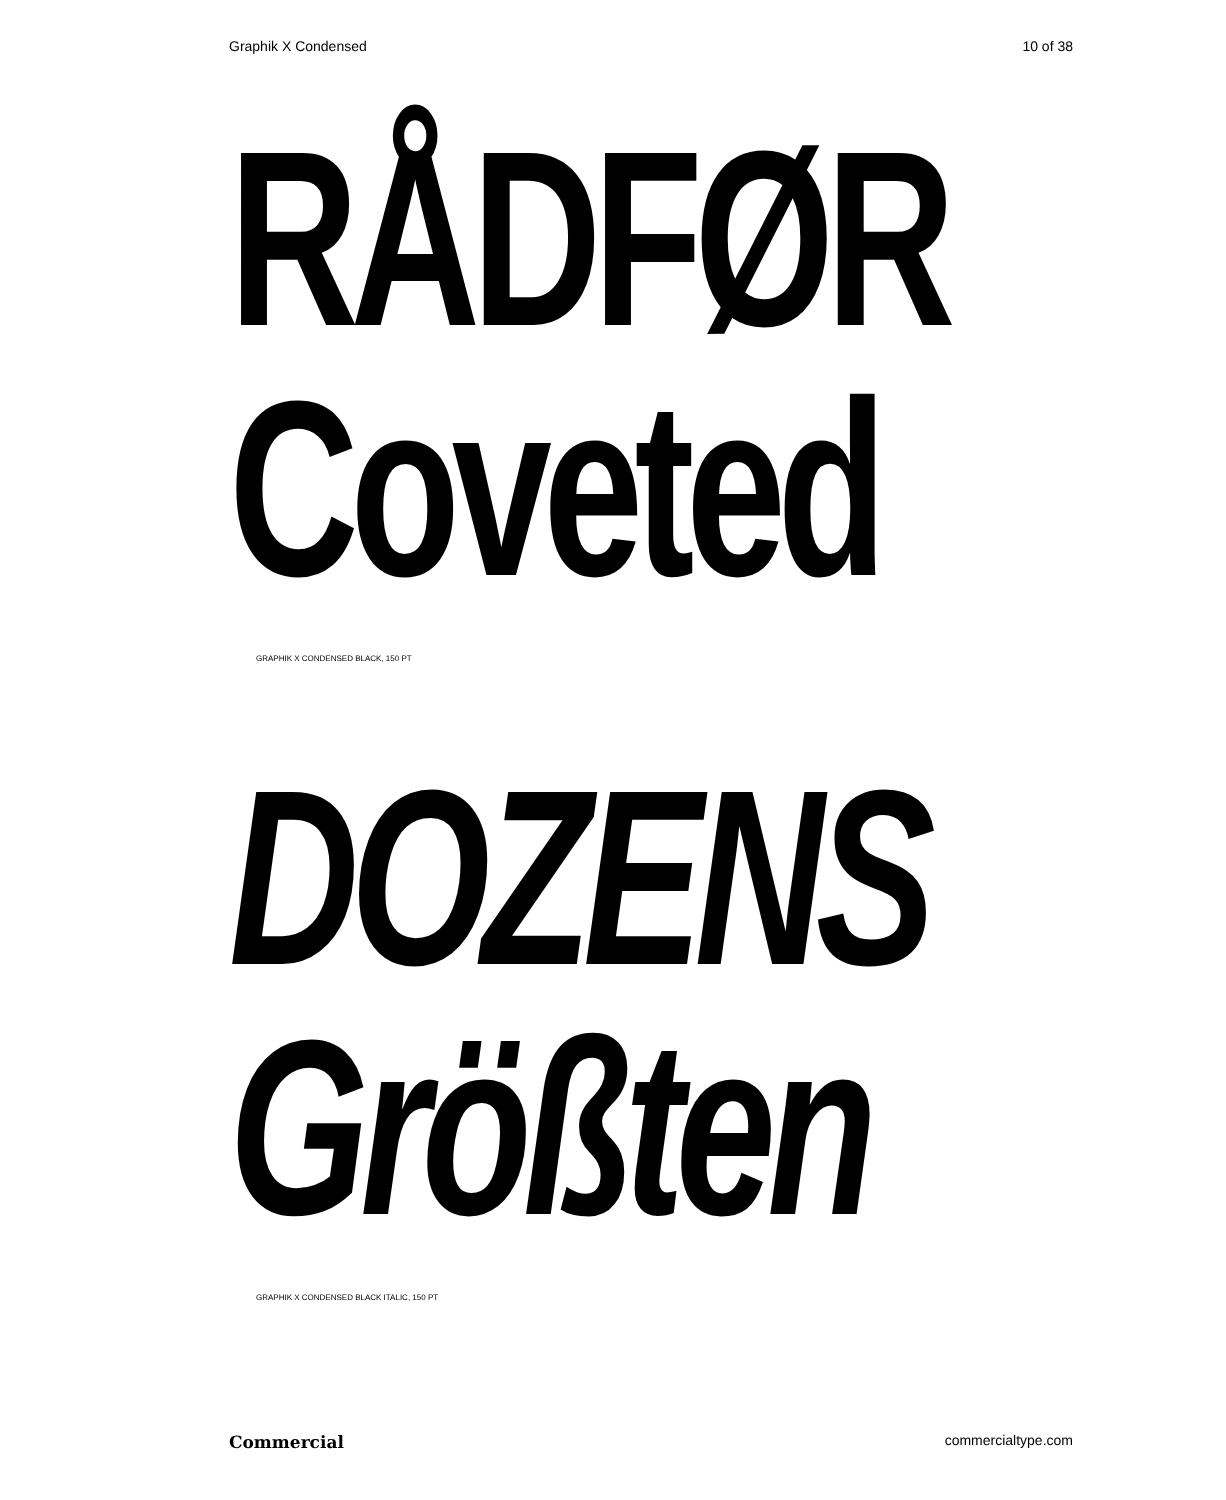Graphik X Condensed 10 of 38
RÅDFØR
Coveted
GRAPHIK X CONDENSED BLACK, 150 PT
DOZENS
Größten
GRAPHIK X CONDENSED BLACK ITALIC, 150 PT
Commercial commercialtype.com